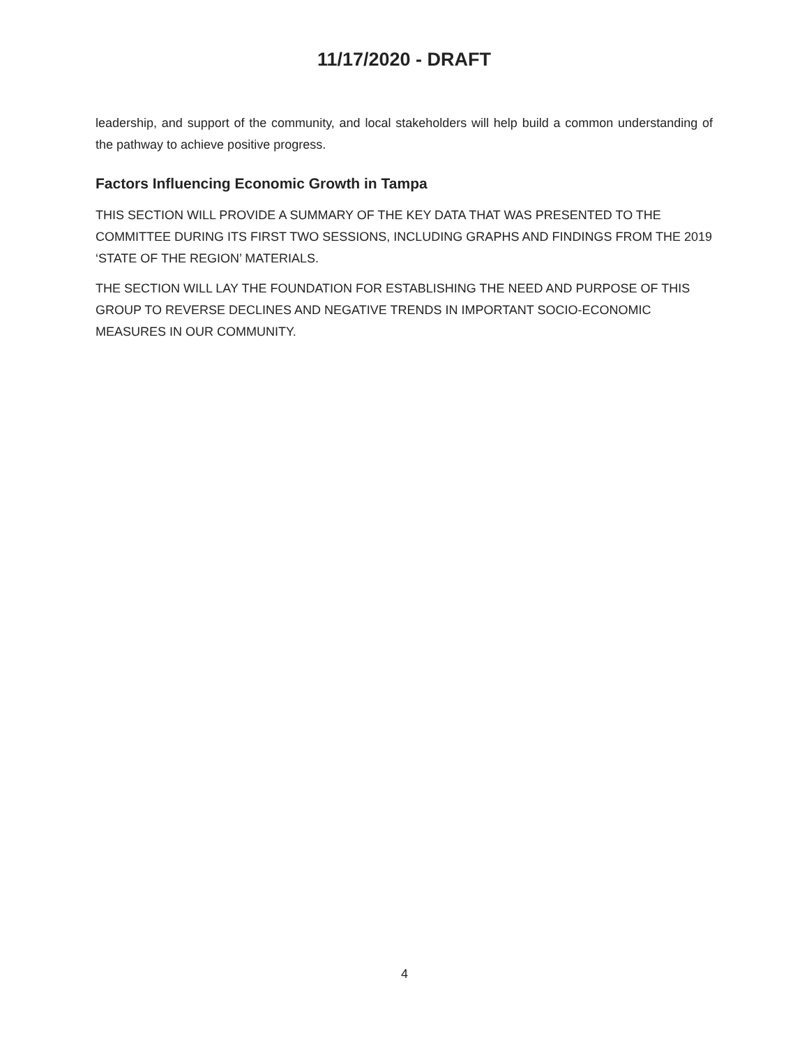11/17/2020 - DRAFT
leadership, and support of the community, and local stakeholders will help build a common understanding of the pathway to achieve positive progress.
Factors Influencing Economic Growth in Tampa
THIS SECTION WILL PROVIDE A SUMMARY OF THE KEY DATA THAT WAS PRESENTED TO THE COMMITTEE DURING ITS FIRST TWO SESSIONS, INCLUDING GRAPHS AND FINDINGS FROM THE 2019 ‘STATE OF THE REGION’ MATERIALS.
THE SECTION WILL LAY THE FOUNDATION FOR ESTABLISHING THE NEED AND PURPOSE OF THIS GROUP TO REVERSE DECLINES AND NEGATIVE TRENDS IN IMPORTANT SOCIO-ECONOMIC MEASURES IN OUR COMMUNITY.
4